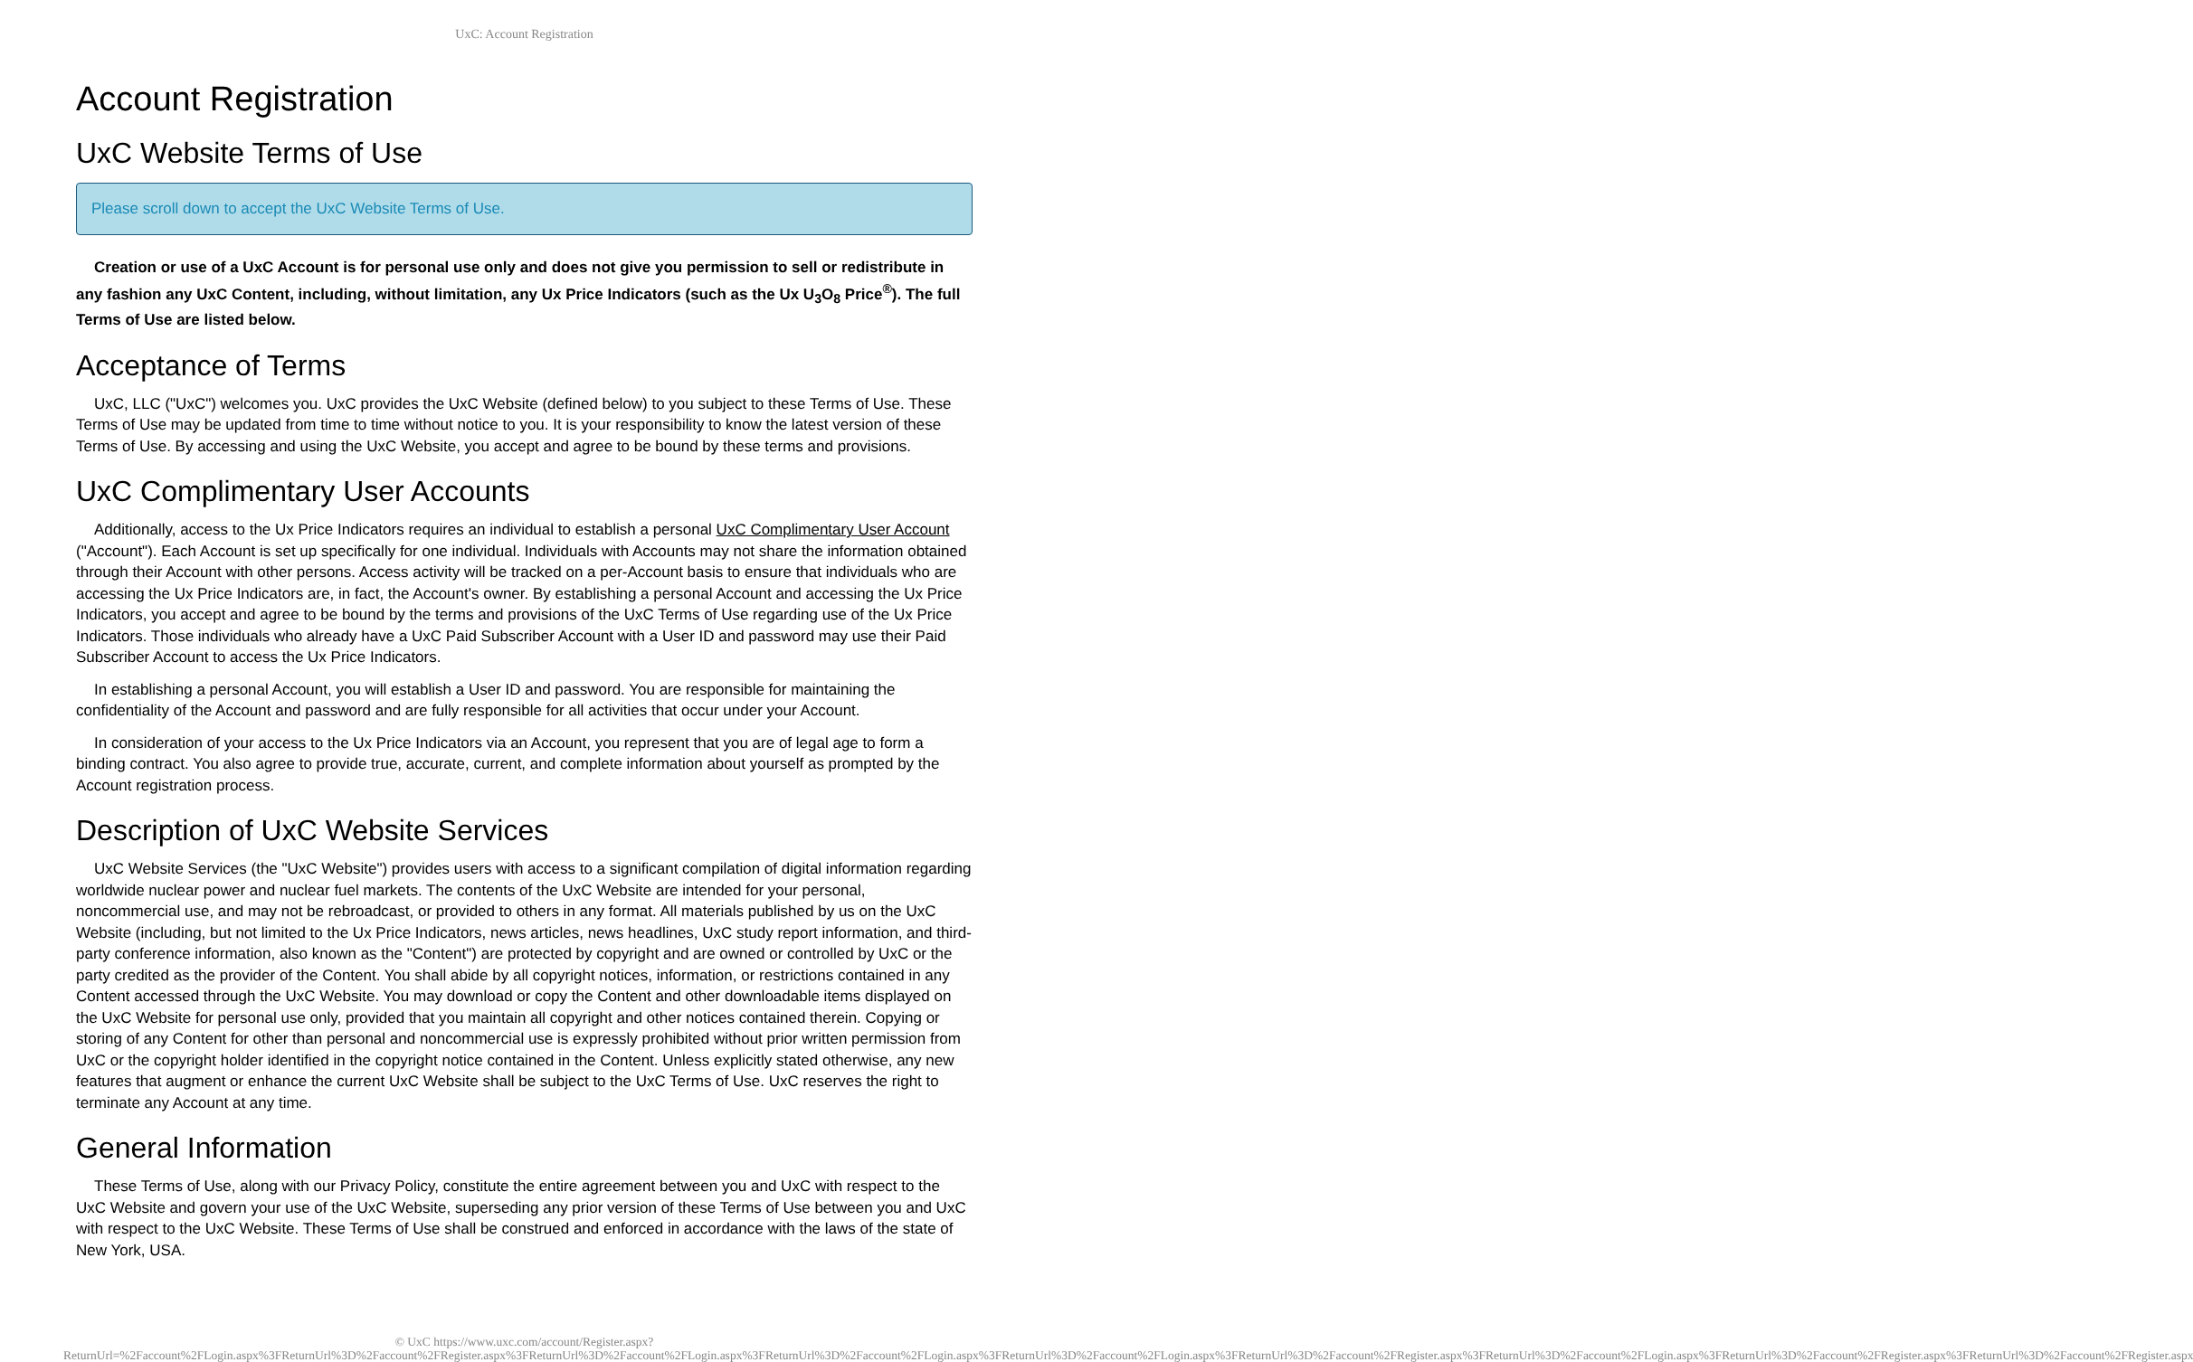UxC: Account Registration
Account Registration
UxC Website Terms of Use
Please scroll down to accept the UxC Website Terms of Use.
Creation or use of a UxC Account is for personal use only and does not give you permission to sell or redistribute in any fashion any UxC Content, including, without limitation, any Ux Price Indicators (such as the Ux U<sub>3</sub>O<sub>8</sub> Price<sup>®</sup>). The full Terms of Use are listed below.
Acceptance of Terms
UxC, LLC ("UxC") welcomes you. UxC provides the UxC Website (defined below) to you subject to these Terms of Use. These Terms of Use may be updated from time to time without notice to you. It is your responsibility to know the latest version of these Terms of Use. By accessing and using the UxC Website, you accept and agree to be bound by these terms and provisions.
UxC Complimentary User Accounts
Additionally, access to the Ux Price Indicators requires an individual to establish a personal UxC Complimentary User Account ("Account"). Each Account is set up specifically for one individual. Individuals with Accounts may not share the information obtained through their Account with other persons. Access activity will be tracked on a per-Account basis to ensure that individuals who are accessing the Ux Price Indicators are, in fact, the Account's owner. By establishing a personal Account and accessing the Ux Price Indicators, you accept and agree to be bound by the terms and provisions of the UxC Terms of Use regarding use of the Ux Price Indicators. Those individuals who already have a UxC Paid Subscriber Account with a User ID and password may use their Paid Subscriber Account to access the Ux Price Indicators.
In establishing a personal Account, you will establish a User ID and password. You are responsible for maintaining the confidentiality of the Account and password and are fully responsible for all activities that occur under your Account.
In consideration of your access to the Ux Price Indicators via an Account, you represent that you are of legal age to form a binding contract. You also agree to provide true, accurate, current, and complete information about yourself as prompted by the Account registration process.
Description of UxC Website Services
UxC Website Services (the "UxC Website") provides users with access to a significant compilation of digital information regarding worldwide nuclear power and nuclear fuel markets. The contents of the UxC Website are intended for your personal, noncommercial use, and may not be rebroadcast, or provided to others in any format. All materials published by us on the UxC Website (including, but not limited to the Ux Price Indicators, news articles, news headlines, UxC study report information, and third-party conference information, also known as the "Content") are protected by copyright and are owned or controlled by UxC or the party credited as the provider of the Content. You shall abide by all copyright notices, information, or restrictions contained in any Content accessed through the UxC Website. You may download or copy the Content and other downloadable items displayed on the UxC Website for personal use only, provided that you maintain all copyright and other notices contained therein. Copying or storing of any Content for other than personal and noncommercial use is expressly prohibited without prior written permission from UxC or the copyright holder identified in the copyright notice contained in the Content. Unless explicitly stated otherwise, any new features that augment or enhance the current UxC Website shall be subject to the UxC Terms of Use. UxC reserves the right to terminate any Account at any time.
General Information
These Terms of Use, along with our Privacy Policy, constitute the entire agreement between you and UxC with respect to the UxC Website and govern your use of the UxC Website, superseding any prior version of these Terms of Use between you and UxC with respect to the UxC Website. These Terms of Use shall be construed and enforced in accordance with the laws of the state of New York, USA.
© UxC https://www.uxc.com/account/Register.aspx?ReturnUrl=%2Faccount%2FLogin.aspx%3FReturnUrl%3D%2Faccount%2FRegister.aspx%3FReturnUrl%3D%2Faccount%2FLogin.aspx%3FReturnUrl%3D%2Faccount%2FLogin.aspx%3FReturnUrl%3D%2Faccount%2FLogin.aspx%3FReturnUrl%3D%2Faccount%2FRegister.aspx%3FReturnUrl%3D%2Faccount%2FLogin.aspx%3FReturnUrl%3D%2Faccount%2FRegister.aspx%3FReturnUrl%3D%2Faccount%2FRegister.aspx